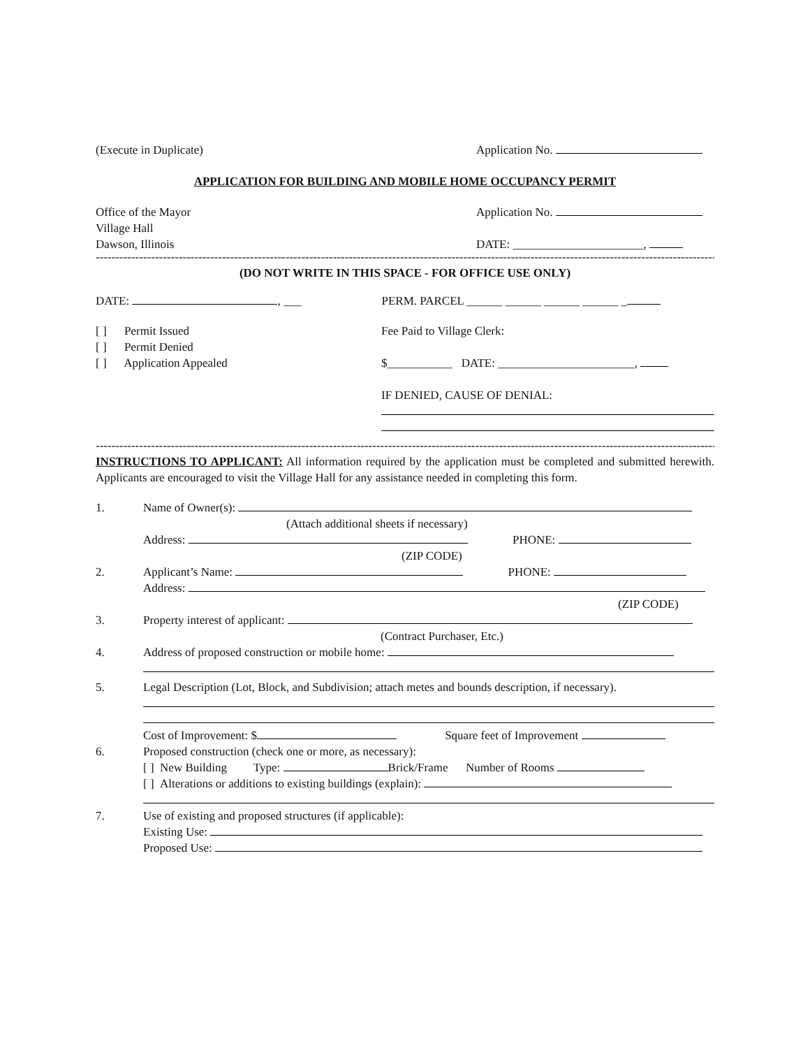(Execute in Duplicate) Application No.
APPLICATION FOR BUILDING AND MOBILE HOME OCCUPANCY PERMIT
Office of the Mayor
Village Hall
Dawson, Illinois Application No.
DATE: ______________________,
------------------------------------------------------------------------------------------------------------------------------------------------------------------------
(DO NOT WRITE IN THIS SPACE - FOR OFFICE USE ONLY)
DATE: , ___ PERM. PARCEL ______ ______ ______ ______ _
[ ] Permit Issued
[ ] Permit Denied
[ ] Application Appealed Fee Paid to Village Clerk:
$___________ DATE: _______________________,
IF DENIED, CAUSE OF DENIAL:
------------------------------------------------------------------------------------------------------------------------------------------------------------------------
INSTRUCTIONS TO APPLICANT: All information required by the application must be completed and submitted herewith. Applicants are encouraged to visit the Village Hall for any assistance needed in completing this form.
1. Name of Owner(s):
(Attach additional sheets if necessary)
Address: PHONE:
(ZIP CODE)
2. Applicant’s Name: PHONE:
Address:
(ZIP CODE)
3. Property interest of applicant:
(Contract Purchaser, Etc.)
4. Address of proposed construction or mobile home:
5. Legal Description (Lot, Block, and Subdivision; attach metes and bounds description, if necessary).
Cost of Improvement: $ Square feet of Improvement
6. Proposed construction (check one or more, as necessary):
[ ] New Building Type: Brick/Frame Number of Rooms
[ ] Alterations or additions to existing buildings (explain):
7. Use of existing and proposed structures (if applicable):
Existing Use:
Proposed Use: